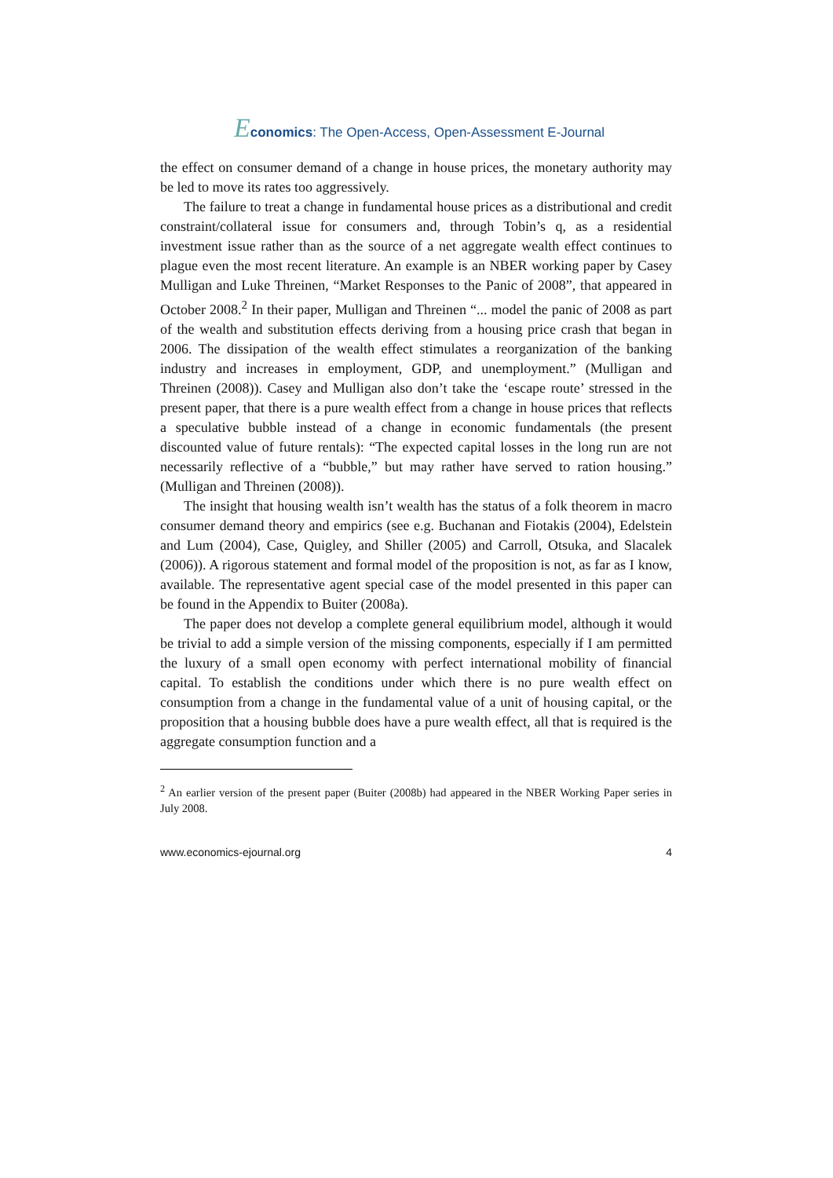Economics: The Open-Access, Open-Assessment E-Journal
the effect on consumer demand of a change in house prices, the monetary authority may be led to move its rates too aggressively.
The failure to treat a change in fundamental house prices as a distributional and credit constraint/collateral issue for consumers and, through Tobin’s q, as a residential investment issue rather than as the source of a net aggregate wealth effect continues to plague even the most recent literature. An example is an NBER working paper by Casey Mulligan and Luke Threinen, “Market Responses to the Panic of 2008”, that appeared in October 2008.<sup>2</sup> In their paper, Mulligan and Threinen “... model the panic of 2008 as part of the wealth and substitution effects deriving from a housing price crash that began in 2006. The dissipation of the wealth effect stimulates a reorganization of the banking industry and increases in employment, GDP, and unemployment.” (Mulligan and Threinen (2008)). Casey and Mulligan also don’t take the ‘escape route’ stressed in the present paper, that there is a pure wealth effect from a change in house prices that reflects a speculative bubble instead of a change in economic fundamentals (the present discounted value of future rentals): “The expected capital losses in the long run are not necessarily reflective of a “bubble,” but may rather have served to ration housing.” (Mulligan and Threinen (2008)).
The insight that housing wealth isn’t wealth has the status of a folk theorem in macro consumer demand theory and empirics (see e.g. Buchanan and Fiotakis (2004), Edelstein and Lum (2004), Case, Quigley, and Shiller (2005) and Carroll, Otsuka, and Slacalek (2006)). A rigorous statement and formal model of the proposition is not, as far as I know, available. The representative agent special case of the model presented in this paper can be found in the Appendix to Buiter (2008a).
The paper does not develop a complete general equilibrium model, although it would be trivial to add a simple version of the missing components, especially if I am permitted the luxury of a small open economy with perfect international mobility of financial capital. To establish the conditions under which there is no pure wealth effect on consumption from a change in the fundamental value of a unit of housing capital, or the proposition that a housing bubble does have a pure wealth effect, all that is required is the aggregate consumption function and a
<sup>2</sup> An earlier version of the present paper (Buiter (2008b) had appeared in the NBER Working Paper series in July 2008.
www.economics-ejournal.org 4